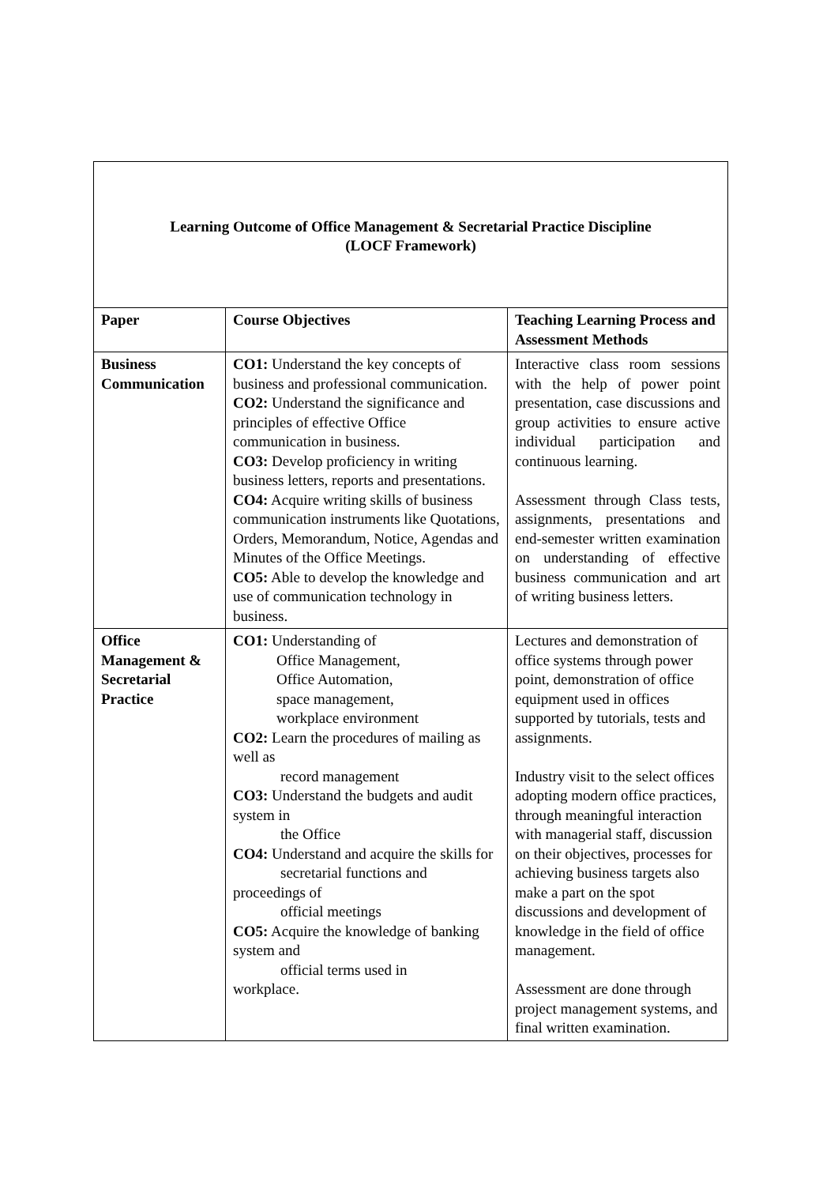Learning Outcome of Office Management & Secretarial Practice Discipline
(LOCF Framework)
| Paper | Course Objectives | Teaching Learning Process and Assessment Methods |
| --- | --- | --- |
| Business Communication | CO1: Understand the key concepts of business and professional communication. CO2: Understand the significance and principles of effective Office communication in business. CO3: Develop proficiency in writing business letters, reports and presentations. CO4: Acquire writing skills of business communication instruments like Quotations, Orders, Memorandum, Notice, Agendas and Minutes of the Office Meetings. CO5: Able to develop the knowledge and use of communication technology in business. | Interactive class room sessions with the help of power point presentation, case discussions and group activities to ensure active individual participation and continuous learning. Assessment through Class tests, assignments, presentations and end-semester written examination on understanding of effective business communication and art of writing business letters. |
| Office Management & Secretarial Practice | CO1: Understanding of Office Management, Office Automation, space management, workplace environment CO2: Learn the procedures of mailing as well as record management CO3: Understand the budgets and audit system in the Office CO4: Understand and acquire the skills for secretarial functions and proceedings of official meetings CO5: Acquire the knowledge of banking system and official terms used in workplace. | Lectures and demonstration of office systems through power point, demonstration of office equipment used in offices supported by tutorials, tests and assignments. Industry visit to the select offices adopting modern office practices, through meaningful interaction with managerial staff, discussion on their objectives, processes for achieving business targets also make a part on the spot discussions and development of knowledge in the field of office management. Assessment are done through project management systems, and final written examination. |